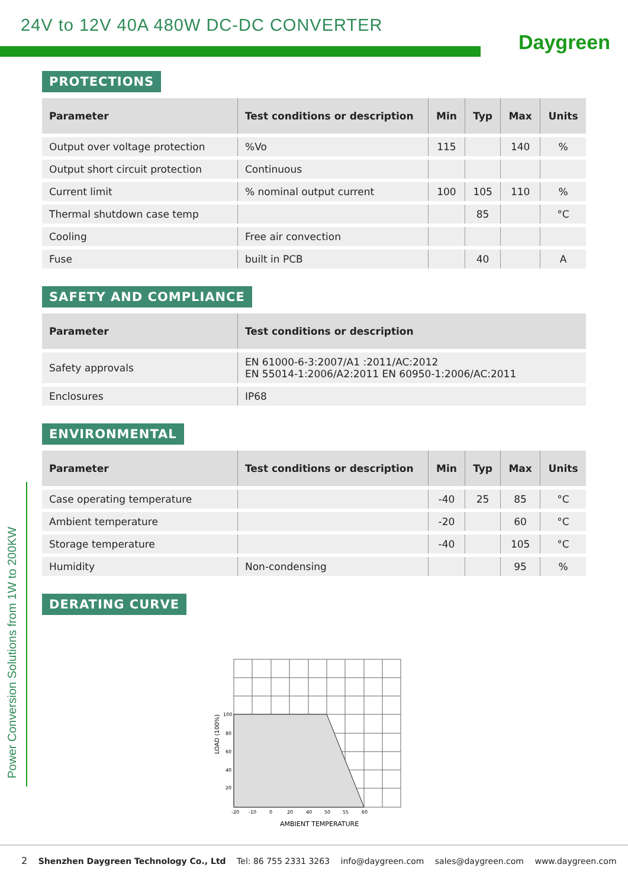24V to 12V 40A 480W DC-DC CONVERTER
Daygreen
Power Conversion Solutions from 1W to 200KW
PROTECTIONS
| Parameter | Test conditions or description | Min | Typ | Max | Units |
| --- | --- | --- | --- | --- | --- |
| Output over voltage protection | %Vo | 115 | | 140 | % |
| Output short circuit protection | Continuous | | | | |
| Current limit | % nominal output current | 100 | 105 | 110 | % |
| Thermal shutdown case temp | | | 85 | | °C |
| Cooling | Free air convection | | | | |
| Fuse | built in PCB | | 40 | | A |
SAFETY AND COMPLIANCE
| Parameter | Test conditions or description |
| --- | --- |
| Safety approvals | EN 61000-6-3:2007/A1 :2011/AC:2012 EN 55014-1:2006/A2:2011 EN 60950-1:2006/AC:2011 |
| Enclosures | IP68 |
ENVIRONMENTAL
| Parameter | Test conditions or description | Min | Typ | Max | Units |
| --- | --- | --- | --- | --- | --- |
| Case operating temperature | | -40 | 25 | 85 | °C |
| Ambient temperature | | -20 | | 60 | °C |
| Storage temperature | | -40 | | 105 | °C |
| Humidity | Non-condensing | | | 95 | % |
DERATING CURVE
100
80
60
40
20
-20
-10
0
20
40
50
55
60
AMBIENT TEMPERATURE
LOAD (100%)
2 Shenzhen Daygreen Technology Co., Ltd Tel: 86 755 2331 3263 info@daygreen.com sales@daygreen.com www.daygreen.com